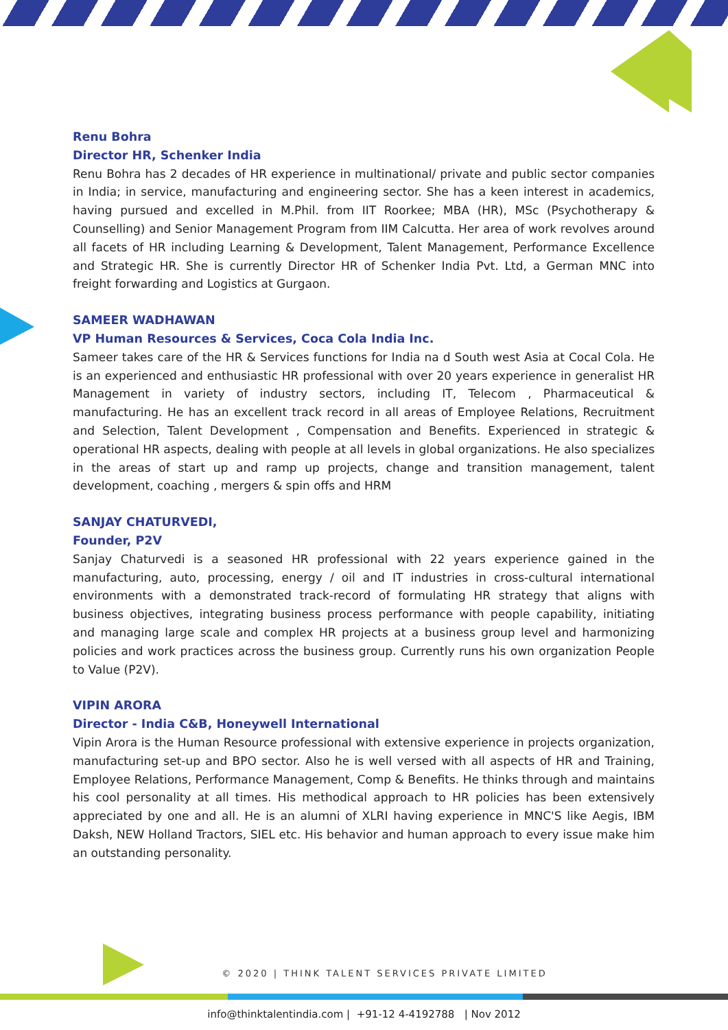Renu Bohra
Director HR, Schenker India
Renu Bohra has 2 decades of HR experience in multinational/ private and public sector companies in India; in service, manufacturing and engineering sector. She has a keen interest in academics, having pursued and excelled in M.Phil. from IIT Roorkee; MBA (HR), MSc (Psychotherapy & Counselling) and Senior Management Program from IIM Calcutta. Her area of work revolves around all facets of HR including Learning & Development, Talent Management, Performance Excellence and Strategic HR. She is currently Director HR of Schenker India Pvt. Ltd, a German MNC into freight forwarding and Logistics at Gurgaon.
SAMEER WADHAWAN
VP Human Resources & Services, Coca Cola India Inc.
Sameer takes care of the HR & Services functions for India na d South west Asia at Cocal Cola. He is an experienced and enthusiastic HR professional with over 20 years experience in generalist HR Management in variety of industry sectors, including IT, Telecom , Pharmaceutical & manufacturing. He has an excellent track record in all areas of Employee Relations, Recruitment and Selection, Talent Development , Compensation and Benefits. Experienced in strategic & operational HR aspects, dealing with people at all levels in global organizations. He also specializes in the areas of start up and ramp up projects, change and transition management, talent development, coaching , mergers & spin offs and HRM
SANJAY CHATURVEDI,
Founder, P2V
Sanjay Chaturvedi is a seasoned HR professional with 22 years experience gained in the manufacturing, auto, processing, energy / oil and IT industries in cross-cultural international environments with a demonstrated track-record of formulating HR strategy that aligns with business objectives, integrating business process performance with people capability, initiating and managing large scale and complex HR projects at a business group level and harmonizing policies and work practices across the business group. Currently runs his own organization People to Value (P2V).
VIPIN ARORA
Director - India C&B, Honeywell International
Vipin Arora is the Human Resource professional with extensive experience in projects organization, manufacturing set-up and BPO sector. Also he is well versed with all aspects of HR and Training, Employee Relations, Performance Management, Comp & Benefits. He thinks through and maintains his cool personality at all times. His methodical approach to HR policies has been extensively appreciated by one and all. He is an alumni of XLRI having experience in MNC'S like Aegis, IBM Daksh, NEW Holland Tractors, SIEL etc. His behavior and human approach to every issue make him an outstanding personality.
© 2020 | THINK TALENT SERVICES PRIVATE LIMITED
info@thinktalentindia.com | +91-12 4-4192788 | Nov 2012